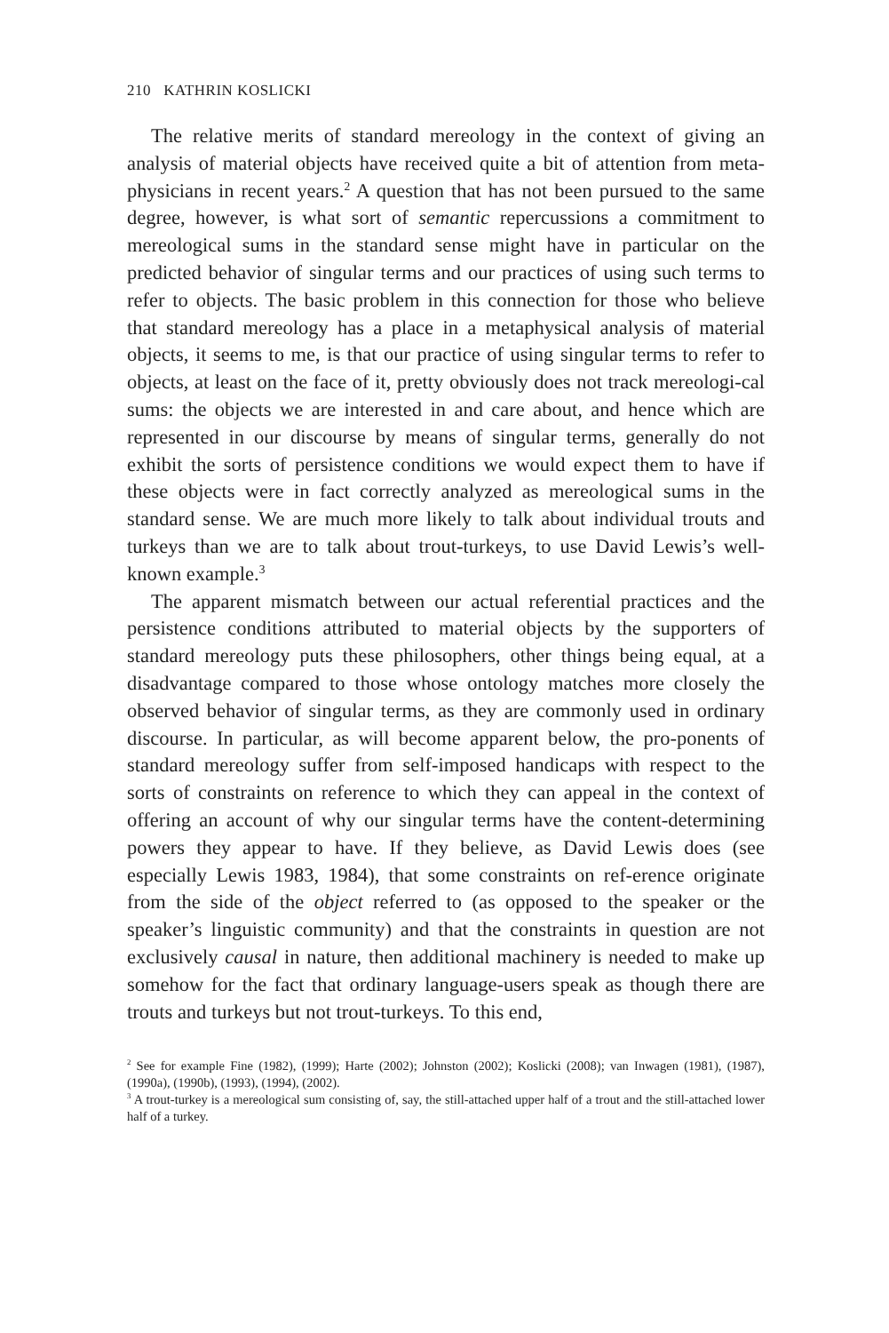210 KATHRIN KOSLICKI
The relative merits of standard mereology in the context of giving an analysis of material objects have received quite a bit of attention from meta-physicians in recent years.<sup>2</sup> A question that has not been pursued to the same degree, however, is what sort of semantic repercussions a commitment to mereological sums in the standard sense might have in particular on the predicted behavior of singular terms and our practices of using such terms to refer to objects. The basic problem in this connection for those who believe that standard mereology has a place in a metaphysical analysis of material objects, it seems to me, is that our practice of using singular terms to refer to objects, at least on the face of it, pretty obviously does not track mereologi-cal sums: the objects we are interested in and care about, and hence which are represented in our discourse by means of singular terms, generally do not exhibit the sorts of persistence conditions we would expect them to have if these objects were in fact correctly analyzed as mereological sums in the standard sense. We are much more likely to talk about individual trouts and turkeys than we are to talk about trout-turkeys, to use David Lewis’s well-known example.<sup>3</sup>
The apparent mismatch between our actual referential practices and the persistence conditions attributed to material objects by the supporters of standard mereology puts these philosophers, other things being equal, at a disadvantage compared to those whose ontology matches more closely the observed behavior of singular terms, as they are commonly used in ordinary discourse. In particular, as will become apparent below, the pro-ponents of standard mereology suffer from self-imposed handicaps with respect to the sorts of constraints on reference to which they can appeal in the context of offering an account of why our singular terms have the content-determining powers they appear to have. If they believe, as David Lewis does (see especially Lewis 1983, 1984), that some constraints on ref-erence originate from the side of the object referred to (as opposed to the speaker or the speaker’s linguistic community) and that the constraints in question are not exclusively causal in nature, then additional machinery is needed to make up somehow for the fact that ordinary language-users speak as though there are trouts and turkeys but not trout-turkeys. To this end,
<sup>2</sup> See for example Fine (1982), (1999); Harte (2002); Johnston (2002); Koslicki (2008); van Inwagen (1981), (1987), (1990a), (1990b), (1993), (1994), (2002).
<sup>3</sup> A trout-turkey is a mereological sum consisting of, say, the still-attached upper half of a trout and the still-attached lower half of a turkey.